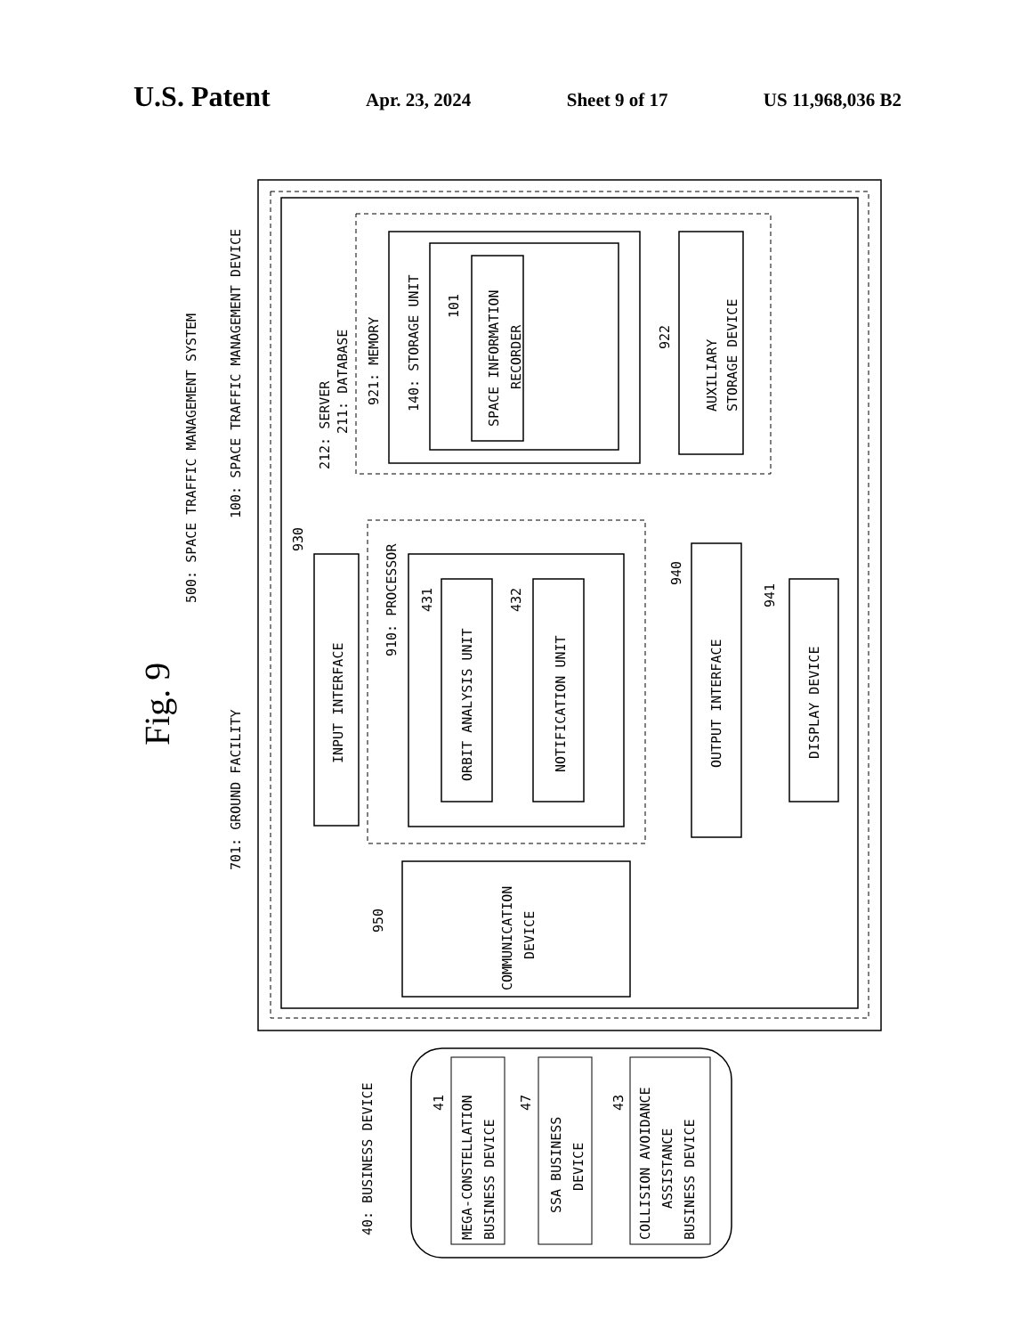U.S. Patent Apr. 23, 2024 Sheet 9 of 17 US 11,968,036 B2
Fig. 9
500: SPACE TRAFFIC MANAGEMENT SYSTEM
100: SPACE TRAFFIC MANAGEMENT DEVICE
701: GROUND FACILITY
212: SERVER
211: DATABASE
921: MEMORY
140: STORAGE UNIT
101
SPACE INFORMATION
RECORDER
922
AUXILIARY
STORAGE DEVICE
930
INPUT INTERFACE
910: PROCESSOR
431
ORBIT ANALYSIS UNIT
432
NOTIFICATION UNIT
940
OUTPUT INTERFACE
941
DISPLAY DEVICE
950
COMMUNICATION
DEVICE
40: BUSINESS DEVICE
41
MEGA-CONSTELLATION
BUSINESS DEVICE
47
SSA BUSINESS
DEVICE
43
COLLISION AVOIDANCE
ASSISTANCE
BUSINESS DEVICE